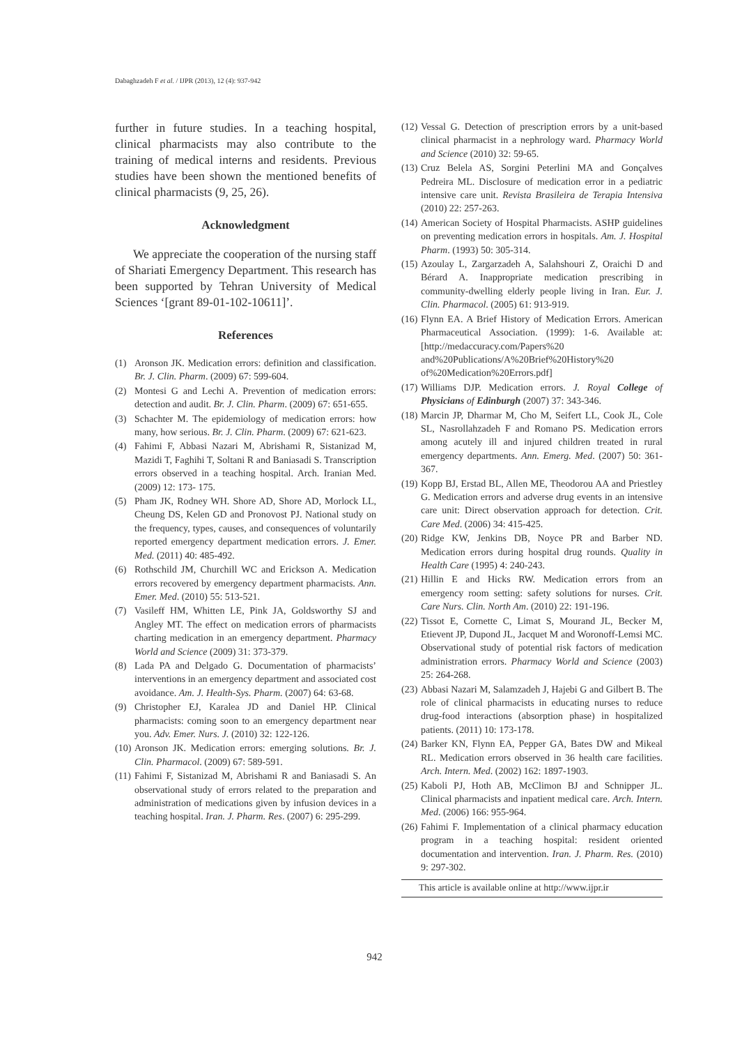Dabaghzadeh F et al. / IJPR (2013), 12 (4): 937-942
further in future studies. In a teaching hospital, clinical pharmacists may also contribute to the training of medical interns and residents. Previous studies have been shown the mentioned benefits of clinical pharmacists (9, 25, 26).
Acknowledgment
We appreciate the cooperation of the nursing staff of Shariati Emergency Department. This research has been supported by Tehran University of Medical Sciences ‘[grant 89-01-102-10611]’.
References
(1) Aronson JK. Medication errors: definition and classification. Br. J. Clin. Pharm. (2009) 67: 599-604.
(2) Montesi G and Lechi A. Prevention of medication errors: detection and audit. Br. J. Clin. Pharm. (2009) 67: 651-655.
(3) Schachter M. The epidemiology of medication errors: how many, how serious. Br. J. Clin. Pharm. (2009) 67: 621-623.
(4) Fahimi F, Abbasi Nazari M, Abrishami R, Sistanizad M, Mazidi T, Faghihi T, Soltani R and Baniasadi S. Transcription errors observed in a teaching hospital. Arch. Iranian Med. (2009) 12: 173- 175.
(5) Pham JK, Rodney WH. Shore AD, Shore AD, Morlock LL, Cheung DS, Kelen GD and Pronovost PJ. National study on the frequency, types, causes, and consequences of voluntarily reported emergency department medication errors. J. Emer. Med. (2011) 40: 485-492.
(6) Rothschild JM, Churchill WC and Erickson A. Medication errors recovered by emergency department pharmacists. Ann. Emer. Med. (2010) 55: 513-521.
(7) Vasileff HM, Whitten LE, Pink JA, Goldsworthy SJ and Angley MT. The effect on medication errors of pharmacists charting medication in an emergency department. Pharmacy World and Science (2009) 31: 373-379.
(8) Lada PA and Delgado G. Documentation of pharmacists’ interventions in an emergency department and associated cost avoidance. Am. J. Health-Sys. Pharm. (2007) 64: 63-68.
(9) Christopher EJ, Karalea JD and Daniel HP. Clinical pharmacists: coming soon to an emergency department near you. Adv. Emer. Nurs. J. (2010) 32: 122-126.
(10) Aronson JK. Medication errors: emerging solutions. Br. J. Clin. Pharmacol. (2009) 67: 589-591.
(11) Fahimi F, Sistanizad M, Abrishami R and Baniasadi S. An observational study of errors related to the preparation and administration of medications given by infusion devices in a teaching hospital. Iran. J. Pharm. Res. (2007) 6: 295-299.
(12) Vessal G. Detection of prescription errors by a unit-based clinical pharmacist in a nephrology ward. Pharmacy World and Science (2010) 32: 59-65.
(13) Cruz Belela AS, Sorgini Peterlini MA and Gonçalves Pedreira ML. Disclosure of medication error in a pediatric intensive care unit. Revista Brasileira de Terapia Intensiva (2010) 22: 257-263.
(14) American Society of Hospital Pharmacists. ASHP guidelines on preventing medication errors in hospitals. Am. J. Hospital Pharm. (1993) 50: 305-314.
(15) Azoulay L, Zargarzadeh A, Salahshouri Z, Oraichi D and Bérard A. Inappropriate medication prescribing in community-dwelling elderly people living in Iran. Eur. J. Clin. Pharmacol. (2005) 61: 913-919.
(16) Flynn EA. A Brief History of Medication Errors. American Pharmaceutical Association. (1999): 1-6. Available at: [http://medaccuracy.com/Papers%20 and%20Publications/A%20Brief%20History%20 of%20Medication%20Errors.pdf]
(17) Williams DJP. Medication errors. J. Royal College of Physicians of Edinburgh (2007) 37: 343-346.
(18) Marcin JP, Dharmar M, Cho M, Seifert LL, Cook JL, Cole SL, Nasrollahzadeh F and Romano PS. Medication errors among acutely ill and injured children treated in rural emergency departments. Ann. Emerg. Med. (2007) 50: 361-367.
(19) Kopp BJ, Erstad BL, Allen ME, Theodorou AA and Priestley G. Medication errors and adverse drug events in an intensive care unit: Direct observation approach for detection. Crit. Care Med. (2006) 34: 415-425.
(20) Ridge KW, Jenkins DB, Noyce PR and Barber ND. Medication errors during hospital drug rounds. Quality in Health Care (1995) 4: 240-243.
(21) Hillin E and Hicks RW. Medication errors from an emergency room setting: safety solutions for nurses. Crit. Care Nurs. Clin. North Am. (2010) 22: 191-196.
(22) Tissot E, Cornette C, Limat S, Mourand JL, Becker M, Etievent JP, Dupond JL, Jacquet M and Woronoff-Lemsi MC. Observational study of potential risk factors of medication administration errors. Pharmacy World and Science (2003) 25: 264-268.
(23) Abbasi Nazari M, Salamzadeh J, Hajebi G and Gilbert B. The role of clinical pharmacists in educating nurses to reduce drug-food interactions (absorption phase) in hospitalized patients. (2011) 10: 173-178.
(24) Barker KN, Flynn EA, Pepper GA, Bates DW and Mikeal RL. Medication errors observed in 36 health care facilities. Arch. Intern. Med. (2002) 162: 1897-1903.
(25) Kaboli PJ, Hoth AB, McClimon BJ and Schnipper JL. Clinical pharmacists and inpatient medical care. Arch. Intern. Med. (2006) 166: 955-964.
(26) Fahimi F. Implementation of a clinical pharmacy education program in a teaching hospital: resident oriented documentation and intervention. Iran. J. Pharm. Res. (2010) 9: 297-302.
This article is available online at http://www.ijpr.ir
942